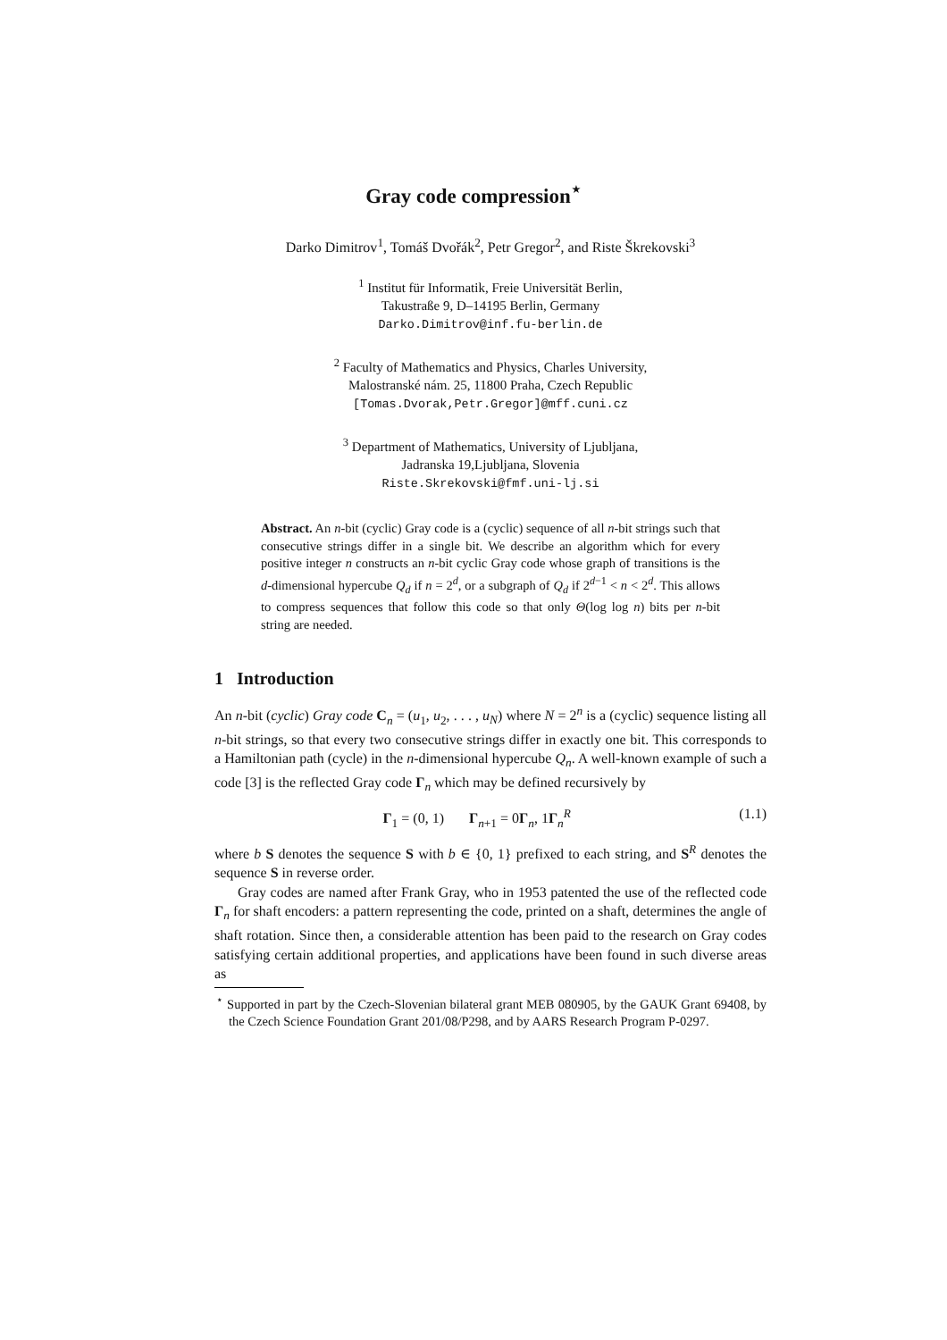Gray code compression<sup>⋆</sup>
Darko Dimitrov<sup>1</sup>, Tomáš Dvořák<sup>2</sup>, Petr Gregor<sup>2</sup>, and Riste Škrekovski<sup>3</sup>
<sup>1</sup> Institut für Informatik, Freie Universität Berlin,
Takustraße 9, D–14195 Berlin, Germany
Darko.Dimitrov@inf.fu-berlin.de
<sup>2</sup> Faculty of Mathematics and Physics, Charles University,
Malostranské nám. 25, 11800 Praha, Czech Republic
[Tomas.Dvorak,Petr.Gregor]@mff.cuni.cz
<sup>3</sup> Department of Mathematics, University of Ljubljana,
Jadranska 19,Ljubljana, Slovenia
Riste.Skrekovski@fmf.uni-lj.si
Abstract. An n-bit (cyclic) Gray code is a (cyclic) sequence of all n-bit strings such that consecutive strings differ in a single bit. We describe an algorithm which for every positive integer n constructs an n-bit cyclic Gray code whose graph of transitions is the d-dimensional hypercube Q<sub>d</sub> if n = 2<sup>d</sup>, or a subgraph of Q<sub>d</sub> if 2<sup>d−1</sup> < n < 2<sup>d</sup>. This allows to compress sequences that follow this code so that only Θ(log log n) bits per n-bit string are needed.
1 Introduction
An n-bit (cyclic) Gray code C<sub>n</sub> = (u<sub>1</sub>, u<sub>2</sub>, . . . , u<sub>N</sub>) where N = 2<sup>n</sup> is a (cyclic) sequence listing all n-bit strings, so that every two consecutive strings differ in exactly one bit. This corresponds to a Hamiltonian path (cycle) in the n-dimensional hypercube Q<sub>n</sub>. A well-known example of such a code [3] is the reflected Gray code Γ<sub>n</sub> which may be defined recursively by
Γ<sub>1</sub> = (0, 1) Γ<sub>n+1</sub> = 0Γ<sub>n</sub>, 1Γ<sub>n</sub><sup>R</sup> (1.1)
where b S denotes the sequence S with b ∈ {0, 1} prefixed to each string, and S<sup>R</sup> denotes the sequence S in reverse order.
Gray codes are named after Frank Gray, who in 1953 patented the use of the reflected code Γ<sub>n</sub> for shaft encoders: a pattern representing the code, printed on a shaft, determines the angle of shaft rotation. Since then, a considerable attention has been paid to the research on Gray codes satisfying certain additional properties, and applications have been found in such diverse areas as
<sup>⋆</sup> Supported in part by the Czech-Slovenian bilateral grant MEB 080905, by the GAUK Grant 69408, by the Czech Science Foundation Grant 201/08/P298, and by AARS Research Program P-0297.